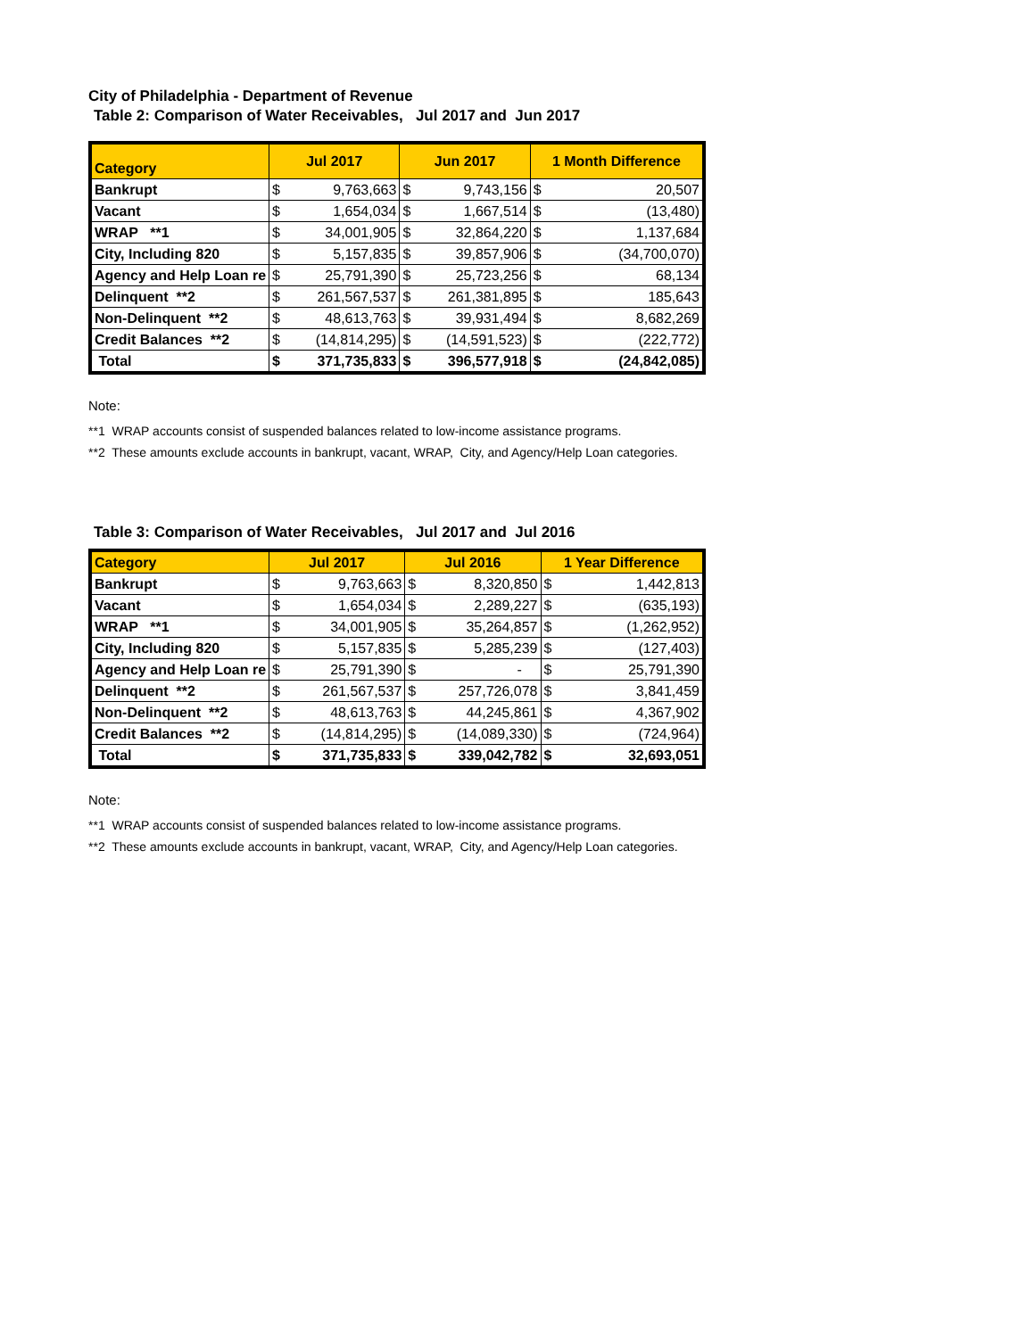City of Philadelphia - Department of Revenue
Table 2: Comparison of Water Receivables, Jul 2017 and Jun 2017
| Category | Jul 2017 | | Jun 2017 | | 1 Month Difference | |
| --- | --- | --- | --- | --- | --- | --- |
| Bankrupt | $ | 9,763,663 | $ | 9,743,156 | $ | 20,507 |
| Vacant | $ | 1,654,034 | $ | 1,667,514 | $ | (13,480) |
| WRAP **1 | $ | 34,001,905 | $ | 32,864,220 | $ | 1,137,684 |
| City, Including 820 | $ | 5,157,835 | $ | 39,857,906 | $ | (34,700,070) |
| Agency and Help Loan re | $ | 25,791,390 | $ | 25,723,256 | $ | 68,134 |
| Delinquent **2 | $ | 261,567,537 | $ | 261,381,895 | $ | 185,643 |
| Non-Delinquent **2 | $ | 48,613,763 | $ | 39,931,494 | $ | 8,682,269 |
| Credit Balances **2 | $ | (14,814,295) | $ | (14,591,523) | $ | (222,772) |
| Total | $ | 371,735,833 | $ | 396,577,918 | $ | (24,842,085) |
Note:
**1 WRAP accounts consist of suspended balances related to low-income assistance programs.
**2 These amounts exclude accounts in bankrupt, vacant, WRAP, City, and Agency/Help Loan categories.
Table 3: Comparison of Water Receivables, Jul 2017 and Jul 2016
| Category | Jul 2017 | | Jul 2016 | | 1 Year Difference | |
| --- | --- | --- | --- | --- | --- | --- |
| Bankrupt | $ | 9,763,663 | $ | 8,320,850 | $ | 1,442,813 |
| Vacant | $ | 1,654,034 | $ | 2,289,227 | $ | (635,193) |
| WRAP **1 | $ | 34,001,905 | $ | 35,264,857 | $ | (1,262,952) |
| City, Including 820 | $ | 5,157,835 | $ | 5,285,239 | $ | (127,403) |
| Agency and Help Loan re | $ | 25,791,390 | $ | - | $ | 25,791,390 |
| Delinquent **2 | $ | 261,567,537 | $ | 257,726,078 | $ | 3,841,459 |
| Non-Delinquent **2 | $ | 48,613,763 | $ | 44,245,861 | $ | 4,367,902 |
| Credit Balances **2 | $ | (14,814,295) | $ | (14,089,330) | $ | (724,964) |
| Total | $ | 371,735,833 | $ | 339,042,782 | $ | 32,693,051 |
Note:
**1 WRAP accounts consist of suspended balances related to low-income assistance programs.
**2 These amounts exclude accounts in bankrupt, vacant, WRAP, City, and Agency/Help Loan categories.